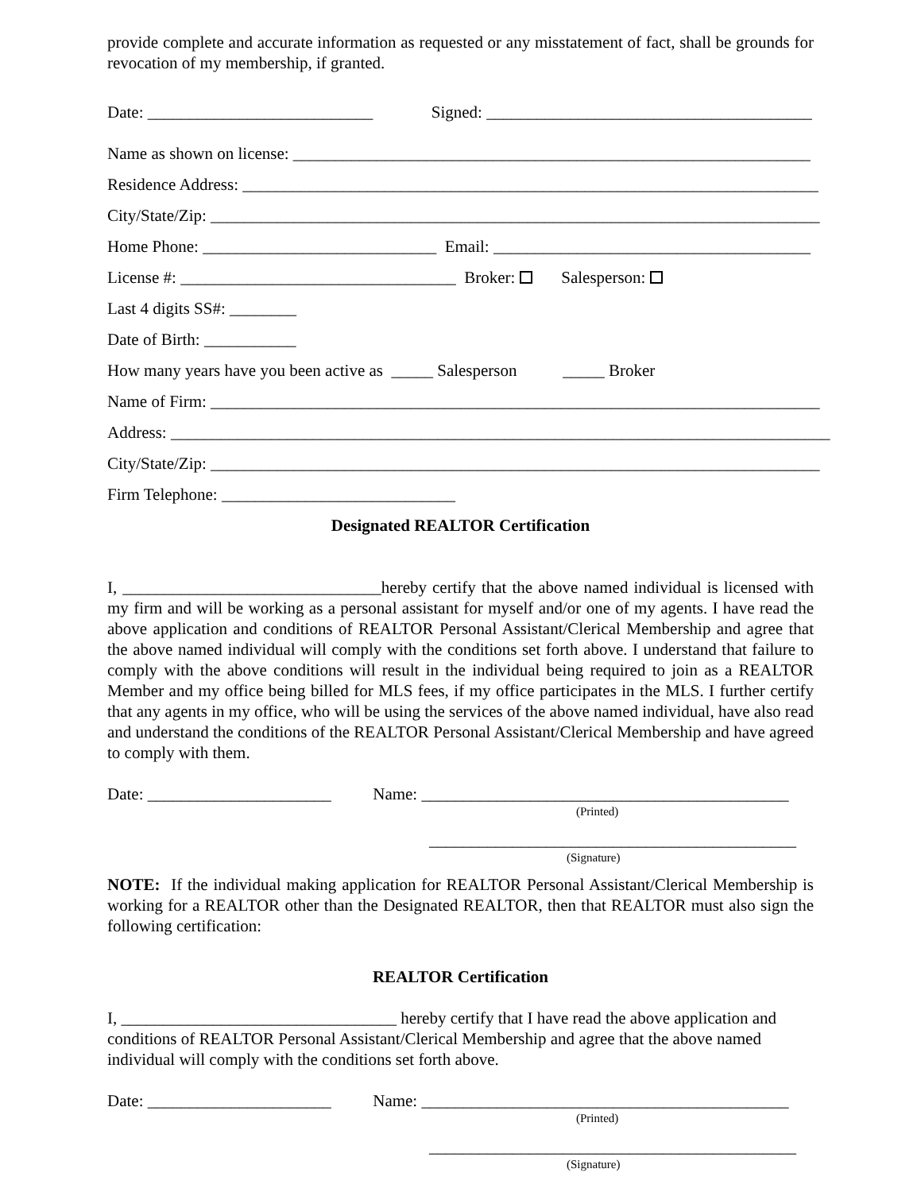provide complete and accurate information as requested or any misstatement of fact, shall be grounds for revocation of my membership, if granted.
Date: ___________________________ Signed: _______________________________________
Name as shown on license: ______________________________________________________________
Residence Address: _____________________________________________________________________
City/State/Zip: _________________________________________________________________________
Home Phone: ____________________________ Email: ______________________________________
License #: _________________________________ Broker: Salesperson:
Last 4 digits SS#: ________
Date of Birth: ___________
How many years have you been active as _____ Salesperson _____ Broker
Name of Firm: _________________________________________________________________________
Address: _______________________________________________________________________________
City/State/Zip: _________________________________________________________________________
Firm Telephone: ____________________________
Designated REALTOR Certification
I, _______________________________hereby certify that the above named individual is licensed with my firm and will be working as a personal assistant for myself and/or one of my agents. I have read the above application and conditions of REALTOR Personal Assistant/Clerical Membership and agree that the above named individual will comply with the conditions set forth above. I understand that failure to comply with the above conditions will result in the individual being required to join as a REALTOR Member and my office being billed for MLS fees, if my office participates in the MLS. I further certify that any agents in my office, who will be using the services of the above named individual, have also read and understand the conditions of the REALTOR Personal Assistant/Clerical Membership and have agreed to comply with them.
Date: ______________________ Name: ____________________________________________
(Printed)
____________________________________________
(Signature)
NOTE: If the individual making application for REALTOR Personal Assistant/Clerical Membership is working for a REALTOR other than the Designated REALTOR, then that REALTOR must also sign the following certification:
REALTOR Certification
I, _________________________________ hereby certify that I have read the above application and conditions of REALTOR Personal Assistant/Clerical Membership and agree that the above named individual will comply with the conditions set forth above.
Date: ______________________ Name: ____________________________________________
(Printed)
____________________________________________
(Signature)